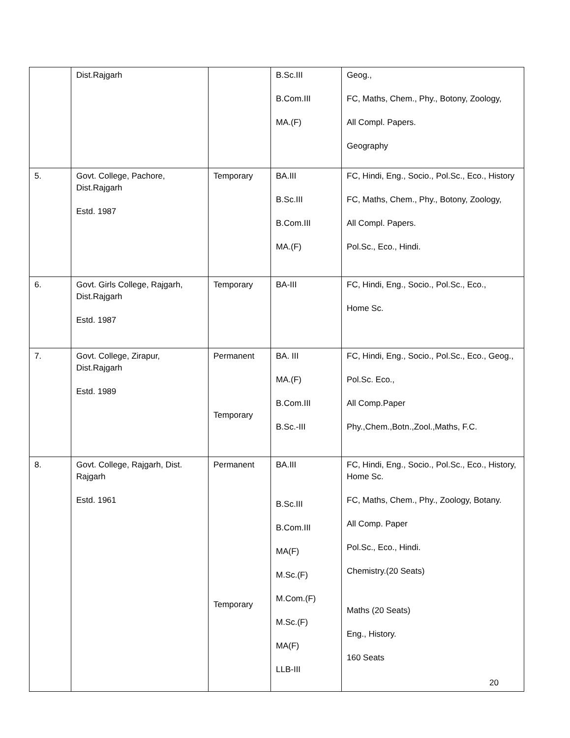| | Dist.Rajgarh | | B.Sc.III B.Com.III MA.(F) | Geog., FC, Maths, Chem., Phy., Botony, Zoology, All Compl. Papers. Geography |
| 5. | Govt. College, Pachore, Dist.Rajgarh Estd. 1987 | Temporary | BA.III B.Sc.III B.Com.III MA.(F) | FC, Hindi, Eng., Socio., Pol.Sc., Eco., History FC, Maths, Chem., Phy., Botony, Zoology, All Compl. Papers. Pol.Sc., Eco., Hindi. |
| 6. | Govt. Girls College, Rajgarh, Dist.Rajgarh Estd. 1987 | Temporary | BA-III | FC, Hindi, Eng., Socio., Pol.Sc., Eco., Home Sc. |
| 7. | Govt. College, Zirapur, Dist.Rajgarh Estd. 1989 | Permanent Temporary | BA. III MA.(F) B.Com.III B.Sc.-III | FC, Hindi, Eng., Socio., Pol.Sc., Eco., Geog., Pol.Sc. Eco., All Comp.Paper Phy.,Chem.,Botn.,Zool.,Maths, F.C. |
| 8. | Govt. College, Rajgarh, Dist. Rajgarh Estd. 1961 | Permanent Temporary | BA.III B.Sc.III B.Com.III MA(F) M.Sc.(F) M.Com.(F) M.Sc.(F) MA(F) LLB-III | FC, Hindi, Eng., Socio., Pol.Sc., Eco., History, Home Sc. FC, Maths, Chem., Phy., Zoology, Botany. All Comp. Paper Pol.Sc., Eco., Hindi. Chemistry.(20 Seats) Maths (20 Seats) Eng., History. 160 Seats |
20